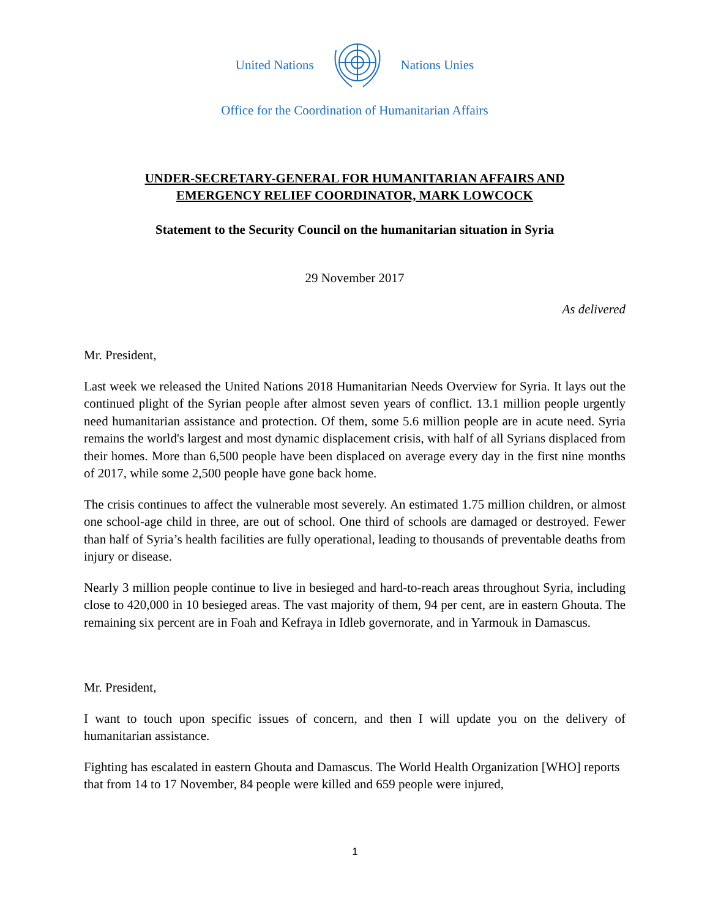United Nations Nations Unies
Office for the Coordination of Humanitarian Affairs
UNDER-SECRETARY-GENERAL FOR HUMANITARIAN AFFAIRS AND
EMERGENCY RELIEF COORDINATOR, MARK LOWCOCK
Statement to the Security Council on the humanitarian situation in Syria
29 November 2017
As delivered
Mr. President,
Last week we released the United Nations 2018 Humanitarian Needs Overview for Syria. It lays out the continued plight of the Syrian people after almost seven years of conflict. 13.1 million people urgently need humanitarian assistance and protection. Of them, some 5.6 million people are in acute need. Syria remains the world's largest and most dynamic displacement crisis, with half of all Syrians displaced from their homes. More than 6,500 people have been displaced on average every day in the first nine months of 2017, while some 2,500 people have gone back home.
The crisis continues to affect the vulnerable most severely. An estimated 1.75 million children, or almost one school-age child in three, are out of school. One third of schools are damaged or destroyed. Fewer than half of Syria’s health facilities are fully operational, leading to thousands of preventable deaths from injury or disease.
Nearly 3 million people continue to live in besieged and hard-to-reach areas throughout Syria, including close to 420,000 in 10 besieged areas. The vast majority of them, 94 per cent, are in eastern Ghouta. The remaining six percent are in Foah and Kefraya in Idleb governorate, and in Yarmouk in Damascus.
Mr. President,
I want to touch upon specific issues of concern, and then I will update you on the delivery of humanitarian assistance.
Fighting has escalated in eastern Ghouta and Damascus. The World Health Organization [WHO] reports that from 14 to 17 November, 84 people were killed and 659 people were injured,
1